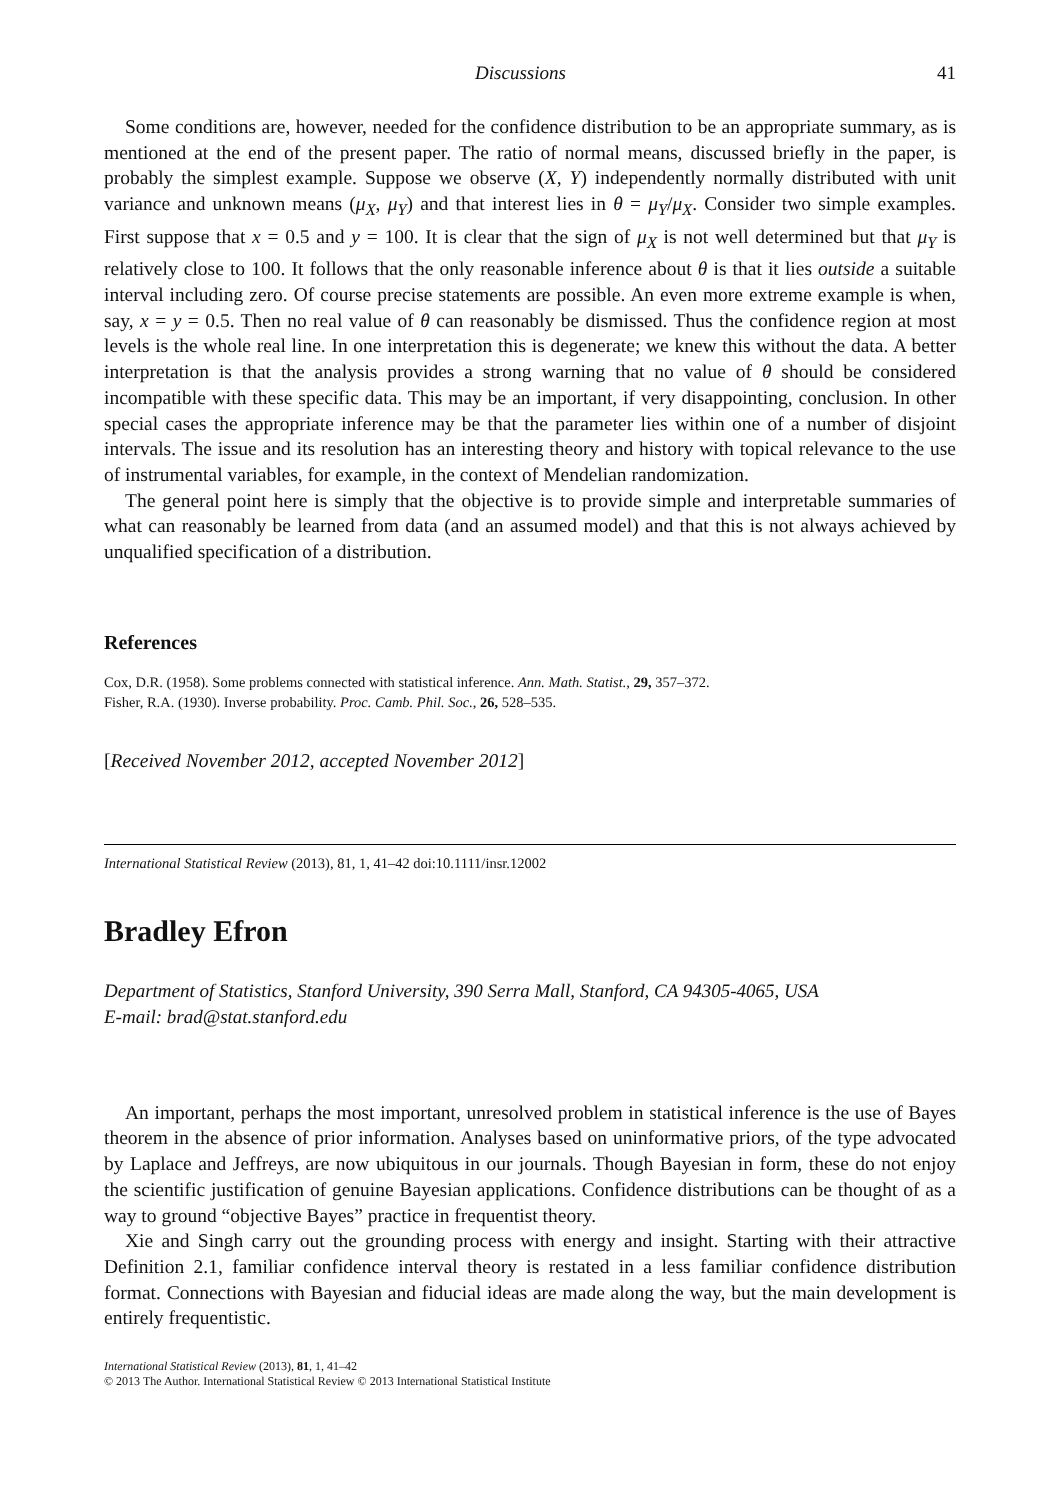Discussions 41
Some conditions are, however, needed for the confidence distribution to be an appropriate summary, as is mentioned at the end of the present paper. The ratio of normal means, discussed briefly in the paper, is probably the simplest example. Suppose we observe (X, Y) independently normally distributed with unit variance and unknown means (μ<sub>X</sub>, μ<sub>Y</sub>) and that interest lies in θ = μ<sub>Y</sub>/μ<sub>X</sub>. Consider two simple examples. First suppose that x = 0.5 and y = 100. It is clear that the sign of μ<sub>X</sub> is not well determined but that μ<sub>Y</sub> is relatively close to 100. It follows that the only reasonable inference about θ is that it lies outside a suitable interval including zero. Of course precise statements are possible. An even more extreme example is when, say, x = y = 0.5. Then no real value of θ can reasonably be dismissed. Thus the confidence region at most levels is the whole real line. In one interpretation this is degenerate; we knew this without the data. A better interpretation is that the analysis provides a strong warning that no value of θ should be considered incompatible with these specific data. This may be an important, if very disappointing, conclusion. In other special cases the appropriate inference may be that the parameter lies within one of a number of disjoint intervals. The issue and its resolution has an interesting theory and history with topical relevance to the use of instrumental variables, for example, in the context of Mendelian randomization.
The general point here is simply that the objective is to provide simple and interpretable summaries of what can reasonably be learned from data (and an assumed model) and that this is not always achieved by unqualified specification of a distribution.
References
Cox, D.R. (1958). Some problems connected with statistical inference. Ann. Math. Statist., 29, 357–372.
Fisher, R.A. (1930). Inverse probability. Proc. Camb. Phil. Soc., 26, 528–535.
[Received November 2012, accepted November 2012]
International Statistical Review (2013), 81, 1, 41–42 doi:10.1111/insr.12002
Bradley Efron
Department of Statistics, Stanford University, 390 Serra Mall, Stanford, CA 94305-4065, USA
E-mail: brad@stat.stanford.edu
An important, perhaps the most important, unresolved problem in statistical inference is the use of Bayes theorem in the absence of prior information. Analyses based on uninformative priors, of the type advocated by Laplace and Jeffreys, are now ubiquitous in our journals. Though Bayesian in form, these do not enjoy the scientific justification of genuine Bayesian applications. Confidence distributions can be thought of as a way to ground “objective Bayes” practice in frequentist theory.
Xie and Singh carry out the grounding process with energy and insight. Starting with their attractive Definition 2.1, familiar confidence interval theory is restated in a less familiar confidence distribution format. Connections with Bayesian and fiducial ideas are made along the way, but the main development is entirely frequentistic.
International Statistical Review (2013), 81, 1, 41–42
© 2013 The Author. International Statistical Review © 2013 International Statistical Institute